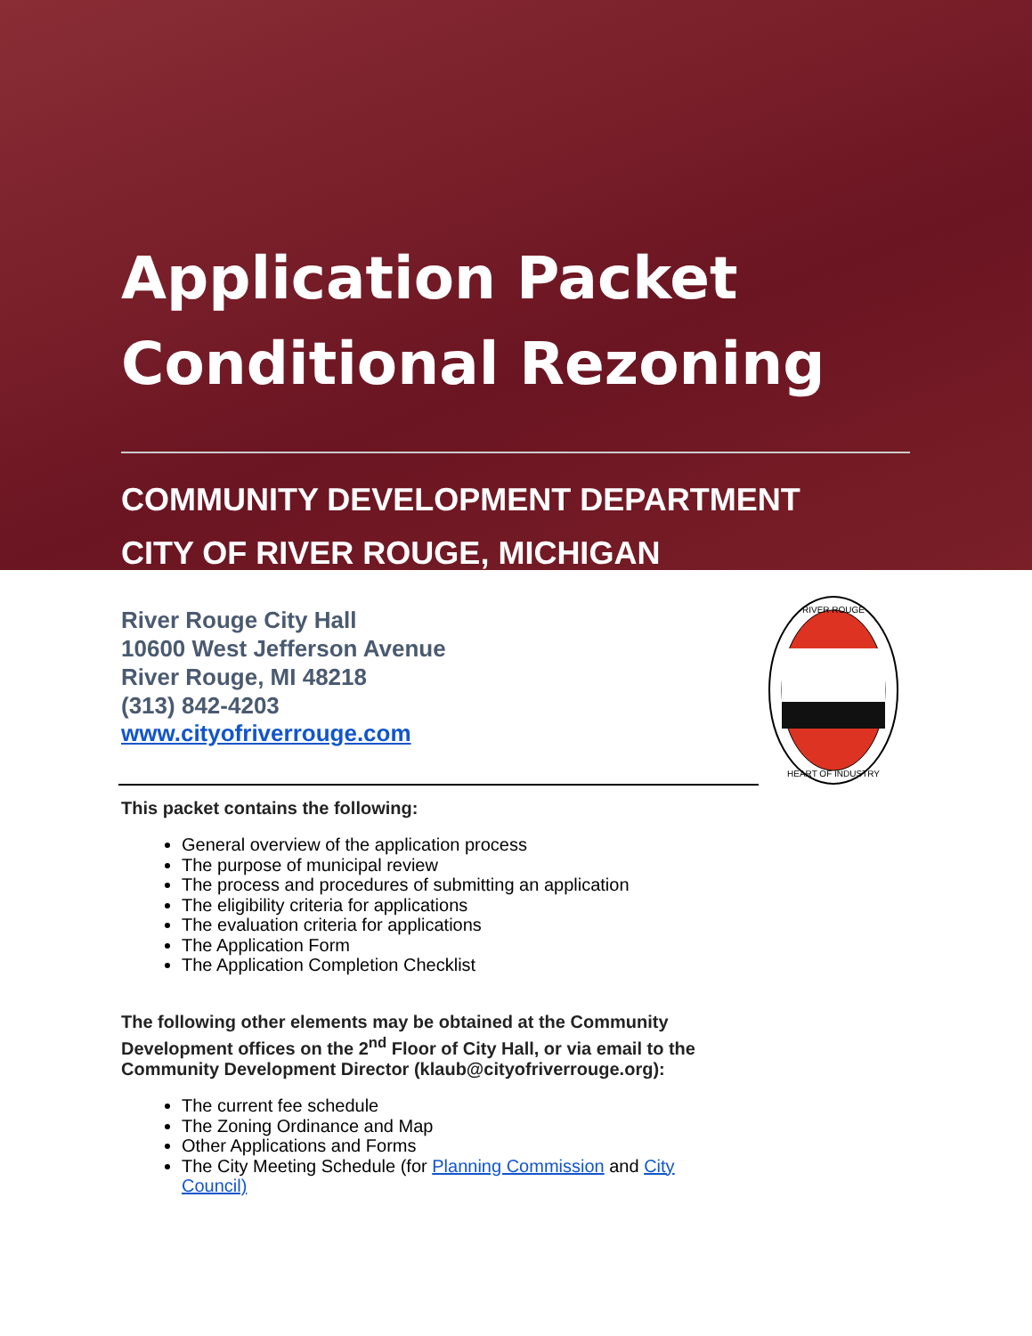Application Packet
Conditional Rezoning
COMMUNITY DEVELOPMENT DEPARTMENT
CITY OF RIVER ROUGE, MICHIGAN
River Rouge City Hall
10600 West Jefferson Avenue
River Rouge, MI 48218
(313) 842-4203
www.cityofriverrouge.com
RIVER ROUGE
HEART OF INDUSTRY
This packet contains the following:
General overview of the application process
The purpose of municipal review
The process and procedures of submitting an application
The eligibility criteria for applications
The evaluation criteria for applications
The Application Form
The Application Completion Checklist
The following other elements may be obtained at the Community Development offices on the 2<sup>nd</sup> Floor of City Hall, or via email to the Community Development Director (klaub@cityofriverrouge.org):
The current fee schedule
The Zoning Ordinance and Map
Other Applications and Forms
The City Meeting Schedule (for Planning Commission and City Council)